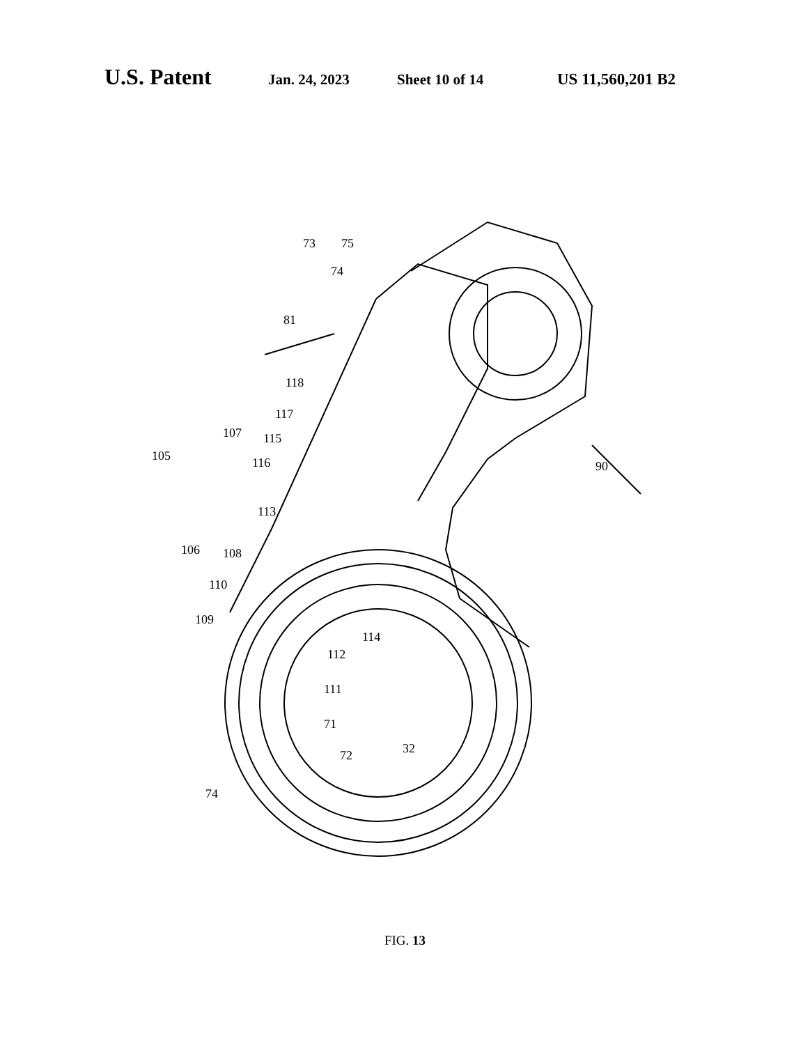U.S. Patent Jan. 24, 2023 Sheet 10 of 14 US 11,560,201 B2
73 75
74
81
118
117
107 115
105 116 90
113
106 108
110
109
114
112
111
71
32 72
74
FIG. 13